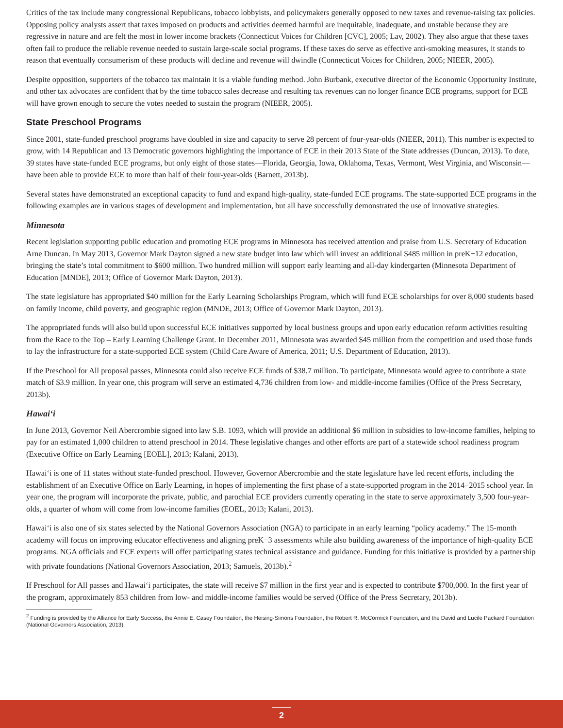Critics of the tax include many congressional Republicans, tobacco lobbyists, and policymakers generally opposed to new taxes and revenue-raising tax policies. Opposing policy analysts assert that taxes imposed on products and activities deemed harmful are inequitable, inadequate, and unstable because they are regressive in nature and are felt the most in lower income brackets (Connecticut Voices for Children [CVC], 2005; Lav, 2002). They also argue that these taxes often fail to produce the reliable revenue needed to sustain large-scale social programs. If these taxes do serve as effective anti-smoking measures, it stands to reason that eventually consumerism of these products will decline and revenue will dwindle (Connecticut Voices for Children, 2005; NIEER, 2005).
Despite opposition, supporters of the tobacco tax maintain it is a viable funding method. John Burbank, executive director of the Economic Opportunity Institute, and other tax advocates are confident that by the time tobacco sales decrease and resulting tax revenues can no longer finance ECE programs, support for ECE will have grown enough to secure the votes needed to sustain the program (NIEER, 2005).
State Preschool Programs
Since 2001, state-funded preschool programs have doubled in size and capacity to serve 28 percent of four-year-olds (NIEER, 2011). This number is expected to grow, with 14 Republican and 13 Democratic governors highlighting the importance of ECE in their 2013 State of the State addresses (Duncan, 2013). To date, 39 states have state-funded ECE programs, but only eight of those states—Florida, Georgia, Iowa, Oklahoma, Texas, Vermont, West Virginia, and Wisconsin—have been able to provide ECE to more than half of their four-year-olds (Barnett, 2013b).
Several states have demonstrated an exceptional capacity to fund and expand high-quality, state-funded ECE programs. The state-supported ECE programs in the following examples are in various stages of development and implementation, but all have successfully demonstrated the use of innovative strategies.
Minnesota
Recent legislation supporting public education and promoting ECE programs in Minnesota has received attention and praise from U.S. Secretary of Education Arne Duncan. In May 2013, Governor Mark Dayton signed a new state budget into law which will invest an additional $485 million in preK−12 education, bringing the state’s total commitment to $600 million. Two hundred million will support early learning and all-day kindergarten (Minnesota Department of Education [MNDE], 2013; Office of Governor Mark Dayton, 2013).
The state legislature has appropriated $40 million for the Early Learning Scholarships Program, which will fund ECE scholarships for over 8,000 students based on family income, child poverty, and geographic region (MNDE, 2013; Office of Governor Mark Dayton, 2013).
The appropriated funds will also build upon successful ECE initiatives supported by local business groups and upon early education reform activities resulting from the Race to the Top – Early Learning Challenge Grant. In December 2011, Minnesota was awarded $45 million from the competition and used those funds to lay the infrastructure for a state-supported ECE system (Child Care Aware of America, 2011; U.S. Department of Education, 2013).
If the Preschool for All proposal passes, Minnesota could also receive ECE funds of $38.7 million. To participate, Minnesota would agree to contribute a state match of $3.9 million. In year one, this program will serve an estimated 4,736 children from low- and middle-income families (Office of the Press Secretary, 2013b).
Hawai‘i
In June 2013, Governor Neil Abercrombie signed into law S.B. 1093, which will provide an additional $6 million in subsidies to low-income families, helping to pay for an estimated 1,000 children to attend preschool in 2014. These legislative changes and other efforts are part of a statewide school readiness program (Executive Office on Early Learning [EOEL], 2013; Kalani, 2013).
Hawai‘i is one of 11 states without state-funded preschool. However, Governor Abercrombie and the state legislature have led recent efforts, including the establishment of an Executive Office on Early Learning, in hopes of implementing the first phase of a state-supported program in the 2014−2015 school year. In year one, the program will incorporate the private, public, and parochial ECE providers currently operating in the state to serve approximately 3,500 four-year-olds, a quarter of whom will come from low-income families (EOEL, 2013; Kalani, 2013).
Hawai‘i is also one of six states selected by the National Governors Association (NGA) to participate in an early learning “policy academy.” The 15-month academy will focus on improving educator effectiveness and aligning preK−3 assessments while also building awareness of the importance of high-quality ECE programs. NGA officials and ECE experts will offer participating states technical assistance and guidance. Funding for this initiative is provided by a partnership with private foundations (National Governors Association, 2013; Samuels, 2013b).<sup>2</sup>
If Preschool for All passes and Hawai‘i participates, the state will receive $7 million in the first year and is expected to contribute $700,000. In the first year of the program, approximately 853 children from low- and middle-income families would be served (Office of the Press Secretary, 2013b).
<sup>2</sup> Funding is provided by the Alliance for Early Success, the Annie E. Casey Foundation, the Heising-Simons Foundation, the Robert R. McCormick Foundation, and the David and Lucile Packard Foundation (National Governors Association, 2013).
2